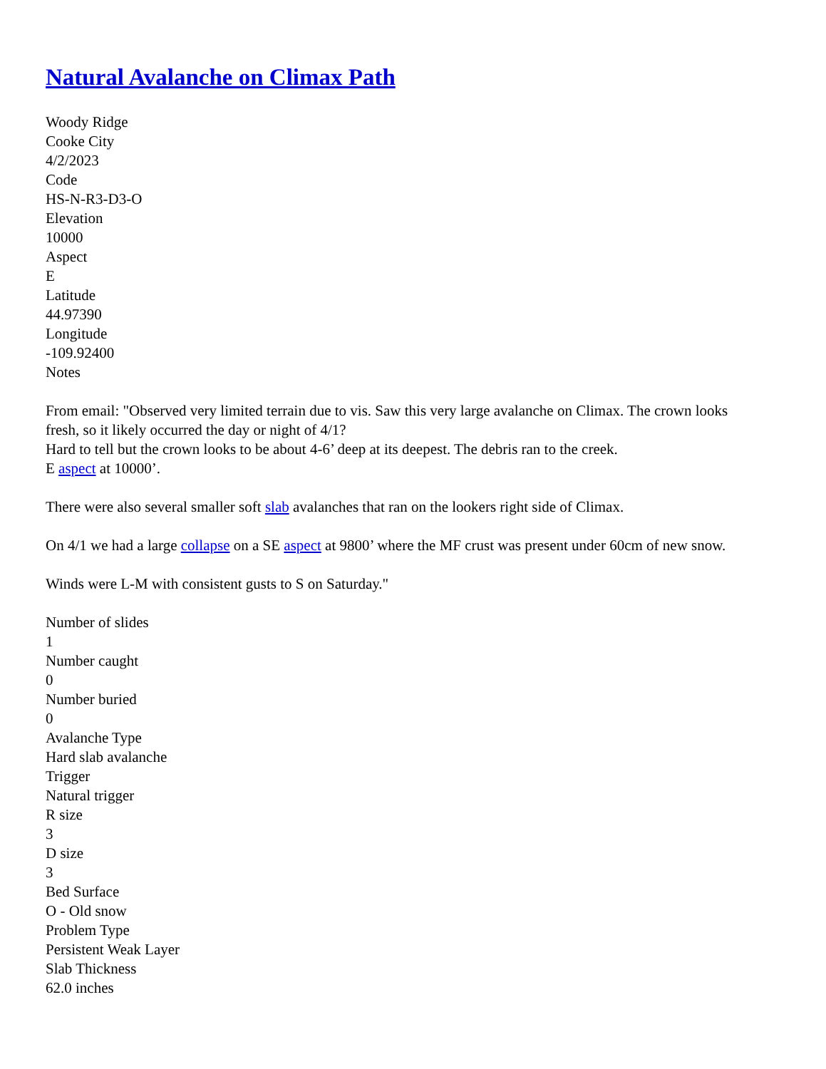Natural Avalanche on Climax Path
Woody Ridge
Cooke City
4/2/2023
Code
HS-N-R3-D3-O
Elevation
10000
Aspect
E
Latitude
44.97390
Longitude
-109.92400
Notes
From email: "Observed very limited terrain due to vis. Saw this very large avalanche on Climax. The crown looks fresh, so it likely occurred the day or night of 4/1?
Hard to tell but the crown looks to be about 4-6’ deep at its deepest. The debris ran to the creek.
E aspect at 10000’.
There were also several smaller soft slab avalanches that ran on the lookers right side of Climax.
On 4/1 we had a large collapse on a SE aspect at 9800’ where the MF crust was present under 60cm of new snow.
Winds were L-M with consistent gusts to S on Saturday."
Number of slides
1
Number caught
0
Number buried
0
Avalanche Type
Hard slab avalanche
Trigger
Natural trigger
R size
3
D size
3
Bed Surface
O - Old snow
Problem Type
Persistent Weak Layer
Slab Thickness
62.0 inches